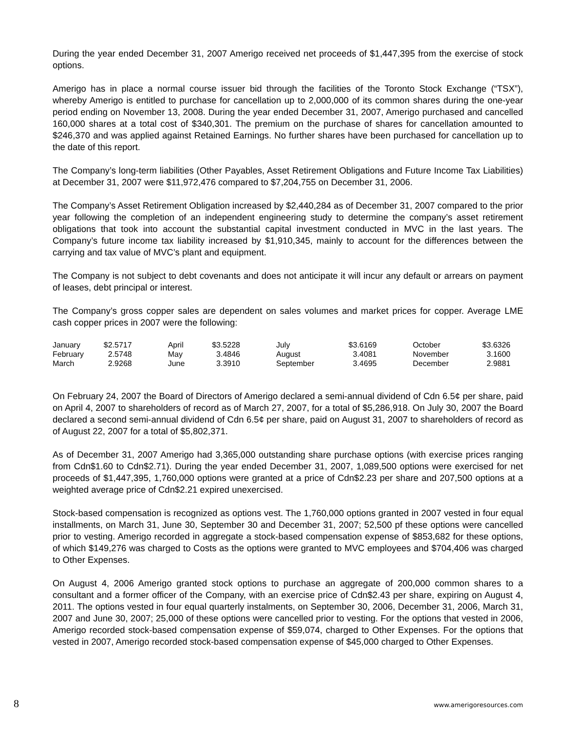During the year ended December 31, 2007 Amerigo received net proceeds of $1,447,395 from the exercise of stock options.
Amerigo has in place a normal course issuer bid through the facilities of the Toronto Stock Exchange (“TSX”), whereby Amerigo is entitled to purchase for cancellation up to 2,000,000 of its common shares during the one-year period ending on November 13, 2008. During the year ended December 31, 2007, Amerigo purchased and cancelled 160,000 shares at a total cost of $340,301. The premium on the purchase of shares for cancellation amounted to $246,370 and was applied against Retained Earnings. No further shares have been purchased for cancellation up to the date of this report.
The Company’s long-term liabilities (Other Payables, Asset Retirement Obligations and Future Income Tax Liabilities) at December 31, 2007 were $11,972,476 compared to $7,204,755 on December 31, 2006.
The Company’s Asset Retirement Obligation increased by $2,440,284 as of December 31, 2007 compared to the prior year following the completion of an independent engineering study to determine the company’s asset retirement obligations that took into account the substantial capital investment conducted in MVC in the last years. The Company’s future income tax liability increased by $1,910,345, mainly to account for the differences between the carrying and tax value of MVC’s plant and equipment.
The Company is not subject to debt covenants and does not anticipate it will incur any default or arrears on payment of leases, debt principal or interest.
The Company’s gross copper sales are dependent on sales volumes and market prices for copper. Average LME cash copper prices in 2007 were the following:
| January | $2.5717 | April | $3.5228 | July | $3.6169 | October | $3.6326 |
| February | 2.5748 | May | 3.4846 | August | 3.4081 | November | 3.1600 |
| March | 2.9268 | June | 3.3910 | September | 3.4695 | December | 2.9881 |
On February 24, 2007 the Board of Directors of Amerigo declared a semi-annual dividend of Cdn 6.5¢ per share, paid on April 4, 2007 to shareholders of record as of March 27, 2007, for a total of $5,286,918. On July 30, 2007 the Board declared a second semi-annual dividend of Cdn 6.5¢ per share, paid on August 31, 2007 to shareholders of record as of August 22, 2007 for a total of $5,802,371.
As of December 31, 2007 Amerigo had 3,365,000 outstanding share purchase options (with exercise prices ranging from Cdn$1.60 to Cdn$2.71). During the year ended December 31, 2007, 1,089,500 options were exercised for net proceeds of $1,447,395, 1,760,000 options were granted at a price of Cdn$2.23 per share and 207,500 options at a weighted average price of Cdn$2.21 expired unexercised.
Stock-based compensation is recognized as options vest. The 1,760,000 options granted in 2007 vested in four equal installments, on March 31, June 30, September 30 and December 31, 2007; 52,500 pf these options were cancelled prior to vesting. Amerigo recorded in aggregate a stock-based compensation expense of $853,682 for these options, of which $149,276 was charged to Costs as the options were granted to MVC employees and $704,406 was charged to Other Expenses.
On August 4, 2006 Amerigo granted stock options to purchase an aggregate of 200,000 common shares to a consultant and a former officer of the Company, with an exercise price of Cdn$2.43 per share, expiring on August 4, 2011. The options vested in four equal quarterly instalments, on September 30, 2006, December 31, 2006, March 31, 2007 and June 30, 2007; 25,000 of these options were cancelled prior to vesting. For the options that vested in 2006, Amerigo recorded stock-based compensation expense of $59,074, charged to Other Expenses. For the options that vested in 2007, Amerigo recorded stock-based compensation expense of $45,000 charged to Other Expenses.
8 www.amerigoresources.com